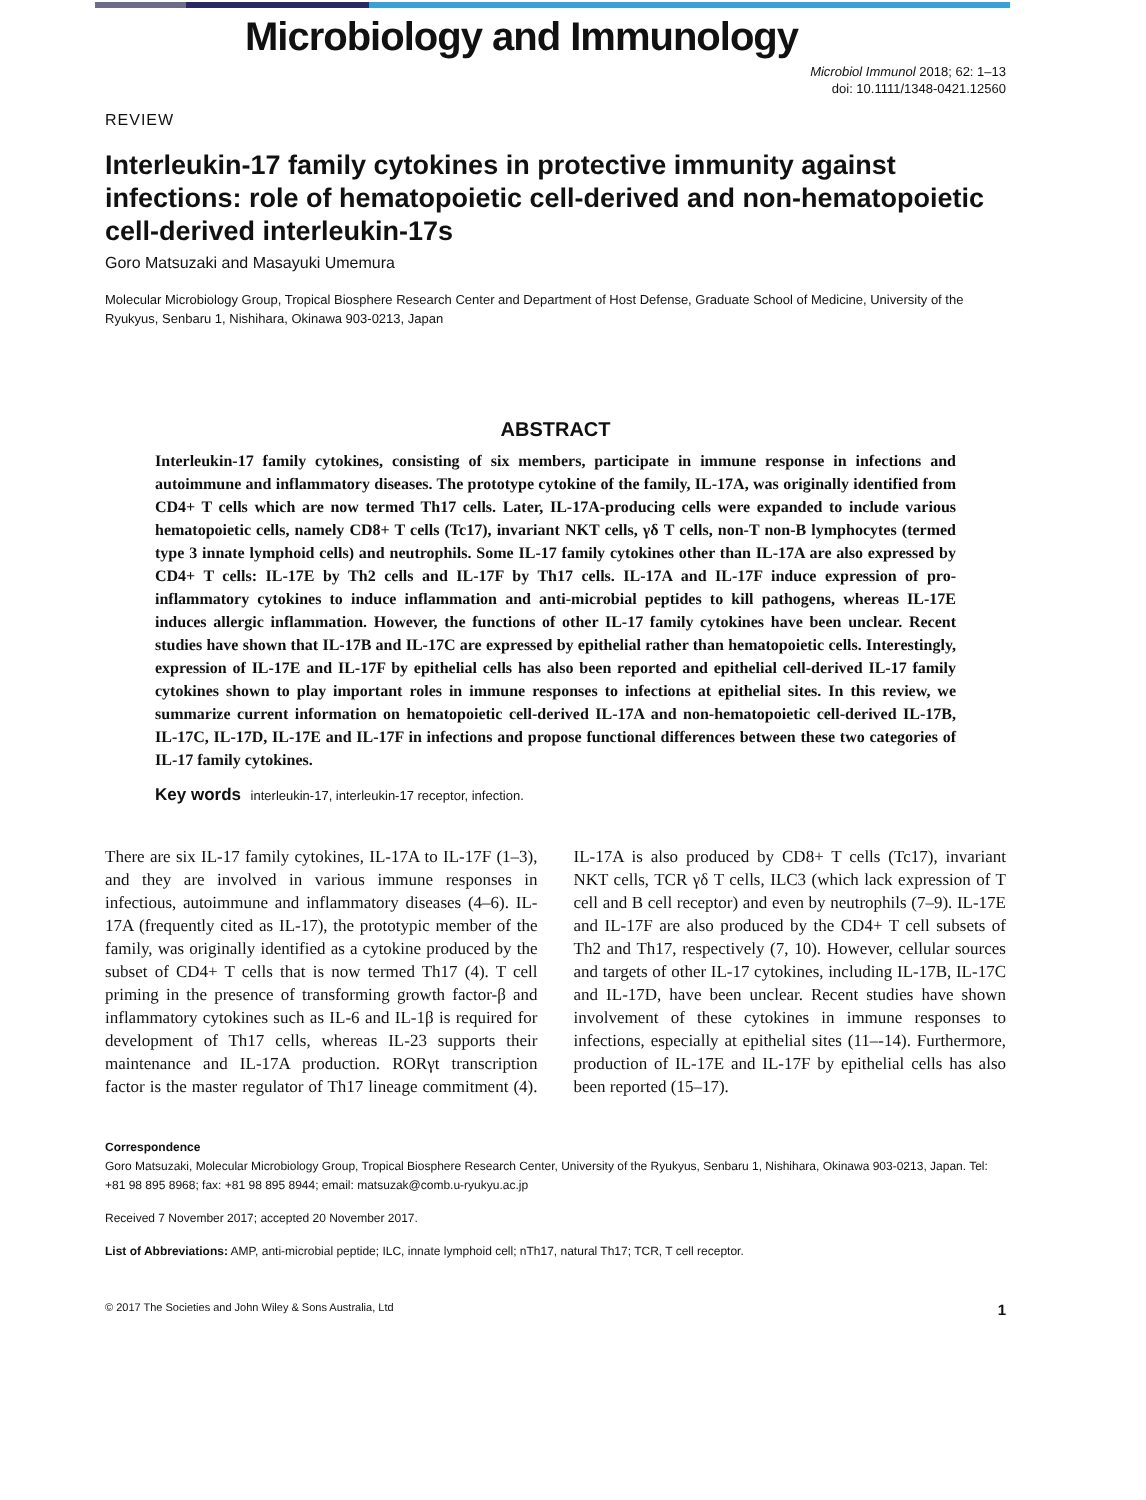Microbiology and Immunology
Microbiol Immunol 2018; 62: 1–13
doi: 10.1111/1348-0421.12560
REVIEW
Interleukin-17 family cytokines in protective immunity against infections: role of hematopoietic cell-derived and non-hematopoietic cell-derived interleukin-17s
Goro Matsuzaki and Masayuki Umemura
Molecular Microbiology Group, Tropical Biosphere Research Center and Department of Host Defense, Graduate School of Medicine, University of the Ryukyus, Senbaru 1, Nishihara, Okinawa 903-0213, Japan
ABSTRACT
Interleukin-17 family cytokines, consisting of six members, participate in immune response in infections and autoimmune and inflammatory diseases. The prototype cytokine of the family, IL-17A, was originally identified from CD4+ T cells which are now termed Th17 cells. Later, IL-17A-producing cells were expanded to include various hematopoietic cells, namely CD8+ T cells (Tc17), invariant NKT cells, γδ T cells, non-T non-B lymphocytes (termed type 3 innate lymphoid cells) and neutrophils. Some IL-17 family cytokines other than IL-17A are also expressed by CD4+ T cells: IL-17E by Th2 cells and IL-17F by Th17 cells. IL-17A and IL-17F induce expression of pro-inflammatory cytokines to induce inflammation and anti-microbial peptides to kill pathogens, whereas IL-17E induces allergic inflammation. However, the functions of other IL-17 family cytokines have been unclear. Recent studies have shown that IL-17B and IL-17C are expressed by epithelial rather than hematopoietic cells. Interestingly, expression of IL-17E and IL-17F by epithelial cells has also been reported and epithelial cell-derived IL-17 family cytokines shown to play important roles in immune responses to infections at epithelial sites. In this review, we summarize current information on hematopoietic cell-derived IL-17A and non-hematopoietic cell-derived IL-17B, IL-17C, IL-17D, IL-17E and IL-17F in infections and propose functional differences between these two categories of IL-17 family cytokines.
Key words interleukin-17, interleukin-17 receptor, infection.
There are six IL-17 family cytokines, IL-17A to IL-17F (1–3), and they are involved in various immune responses in infectious, autoimmune and inflammatory diseases (4–6). IL-17A (frequently cited as IL-17), the prototypic member of the family, was originally identified as a cytokine produced by the subset of CD4+ T cells that is now termed Th17 (4). T cell priming in the presence of transforming growth factor-β and inflammatory cytokines such as IL-6 and IL-1β is required for development of Th17 cells, whereas IL-23 supports their maintenance and IL-17A production. RORγt transcription factor is the master regulator of Th17 lineage commitment (4). IL-17A is also produced by CD8+ T cells (Tc17), invariant NKT cells, TCR γδ T cells, ILC3 (which lack expression of T cell and B cell receptor) and even by neutrophils (7–9). IL-17E and IL-17F are also produced by the CD4+ T cell subsets of Th2 and Th17, respectively (7, 10). However, cellular sources and targets of other IL-17 cytokines, including IL-17B, IL-17C and IL-17D, have been unclear. Recent studies have shown involvement of these cytokines in immune responses to infections, especially at epithelial sites (11–-14). Furthermore, production of IL-17E and IL-17F by epithelial cells has also been reported (15–17).
Correspondence
Goro Matsuzaki, Molecular Microbiology Group, Tropical Biosphere Research Center, University of the Ryukyus, Senbaru 1, Nishihara, Okinawa 903-0213, Japan. Tel: +81 98 895 8968; fax: +81 98 895 8944; email: matsuzak@comb.u-ryukyu.ac.jp
Received 7 November 2017; accepted 20 November 2017.
List of Abbreviations: AMP, anti-microbial peptide; ILC, innate lymphoid cell; nTh17, natural Th17; TCR, T cell receptor.
© 2017 The Societies and John Wiley & Sons Australia, Ltd 1